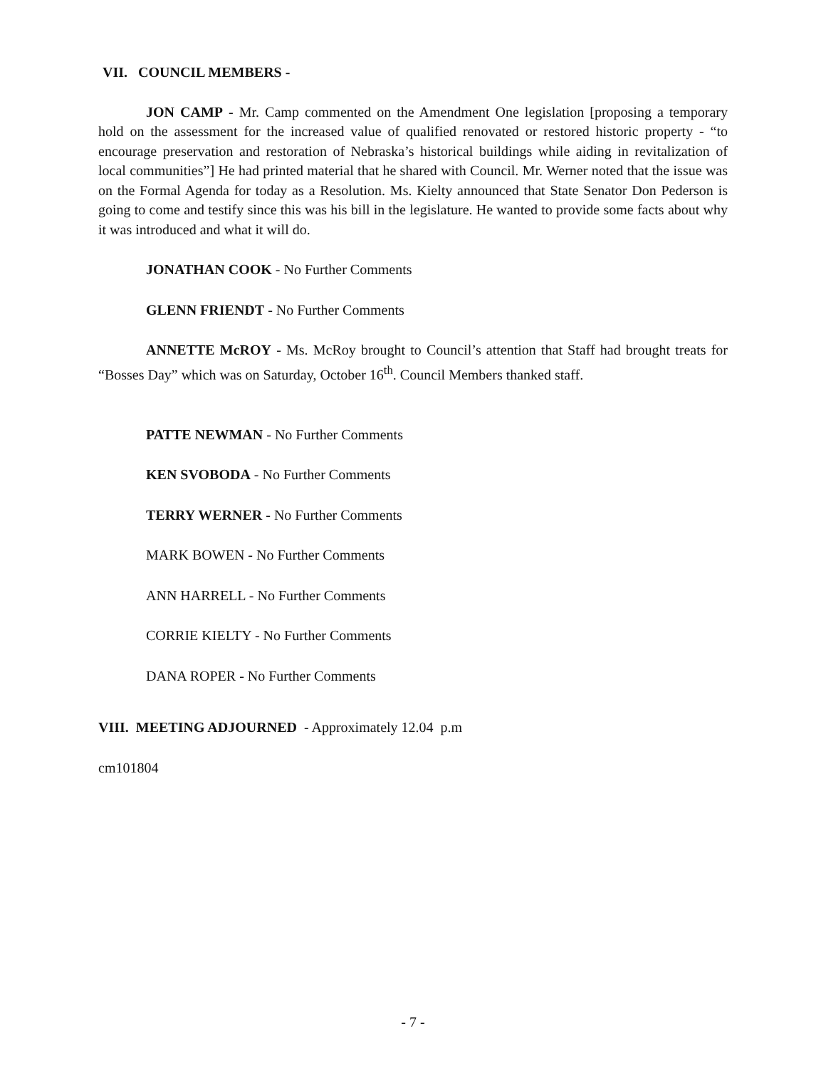VII. COUNCIL MEMBERS -
JON CAMP - Mr. Camp commented on the Amendment One legislation [proposing a temporary hold on the assessment for the increased value of qualified renovated or restored historic property - “to encourage preservation and restoration of Nebraska’s historical buildings while aiding in revitalization of local communities”] He had printed material that he shared with Council. Mr. Werner noted that the issue was on the Formal Agenda for today as a Resolution. Ms. Kielty announced that State Senator Don Pederson is going to come and testify since this was his bill in the legislature. He wanted to provide some facts about why it was introduced and what it will do.
JONATHAN COOK - No Further Comments
GLENN FRIENDT - No Further Comments
ANNETTE McROY - Ms. McRoy brought to Council’s attention that Staff had brought treats for “Bosses Day” which was on Saturday, October 16<sup>th</sup>. Council Members thanked staff.
PATTE NEWMAN - No Further Comments
KEN SVOBODA - No Further Comments
TERRY WERNER - No Further Comments
MARK BOWEN - No Further Comments
ANN HARRELL - No Further Comments
CORRIE KIELTY - No Further Comments
DANA ROPER - No Further Comments
VIII. MEETING ADJOURNED - Approximately 12.04 p.m
cm101804
- 7 -